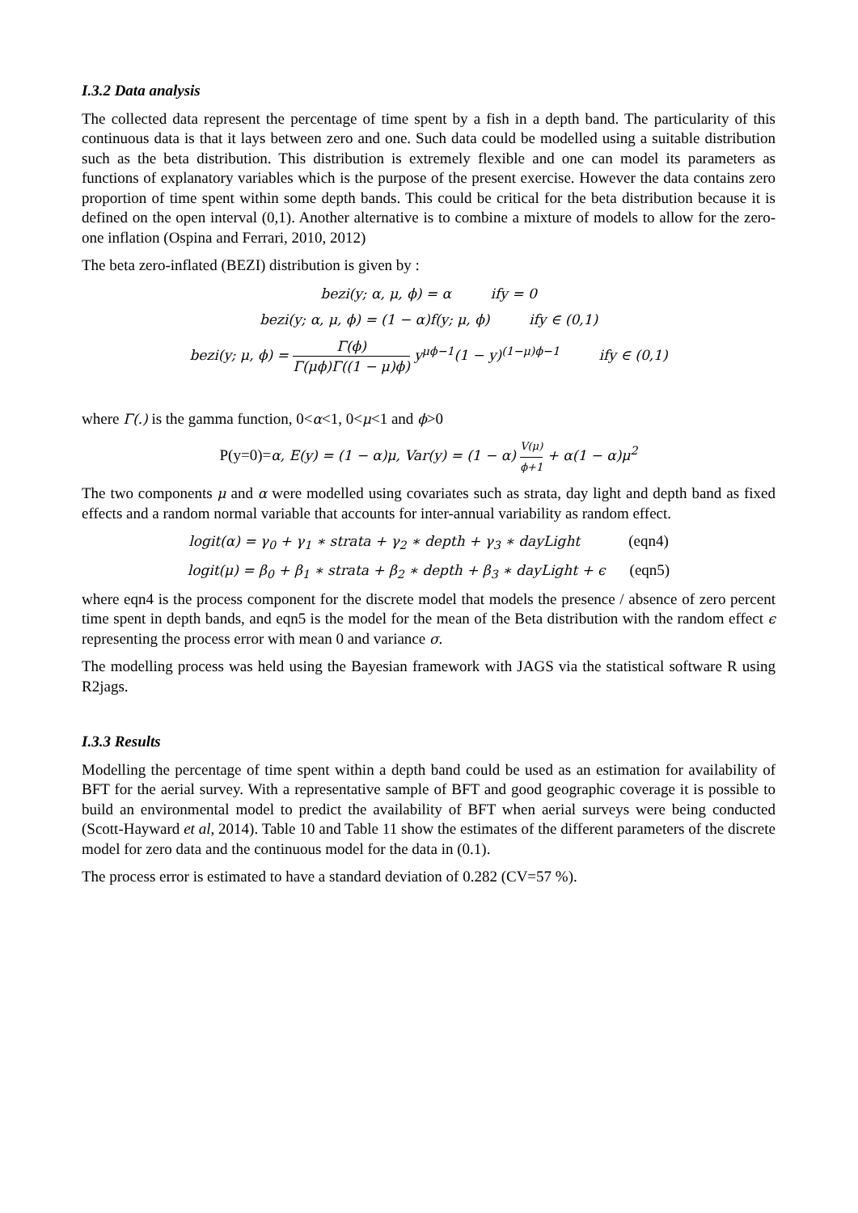I.3.2 Data analysis
The collected data represent the percentage of time spent by a fish in a depth band. The particularity of this continuous data is that it lays between zero and one. Such data could be modelled using a suitable distribution such as the beta distribution. This distribution is extremely flexible and one can model its parameters as functions of explanatory variables which is the purpose of the present exercise. However the data contains zero proportion of time spent within some depth bands. This could be critical for the beta distribution because it is defined on the open interval (0,1). Another alternative is to combine a mixture of models to allow for the zero-one inflation (Ospina and Ferrari, 2010, 2012)
The beta zero-inflated (BEZI) distribution is given by :
bezi(y; α, μ, ϕ) = α ify = 0
bezi(y; α, μ, ϕ) = (1 − α)f(y; μ, ϕ) ify ∈ (0,1)
bezi(y; μ, ϕ) = Γ(ϕ) Γ(μϕ)Γ((1 − μ)ϕ) y<sup>μϕ−1</sup>(1 − y)<sup>(1−μ)ϕ−1</sup> ify ∈ (0,1)
where Γ(.) is the gamma function, 0<α<1, 0<μ<1 and ϕ>0
P(y=0)=α, E(y) = (1 − α)μ, Var(y) = (1 − α) V(μ) ϕ+1 + α(1 − α)μ<sup>2</sup>
The two components μ and α were modelled using covariates such as strata, day light and depth band as fixed effects and a random normal variable that accounts for inter-annual variability as random effect.
logit(α) = γ<sub>0</sub> + γ<sub>1</sub> ∗ strata + γ<sub>2</sub> ∗ depth + γ<sub>3</sub> ∗ dayLight (eqn4)
logit(μ) = β<sub>0</sub> + β<sub>1</sub> ∗ strata + β<sub>2</sub> ∗ depth + β<sub>3</sub> ∗ dayLight + ϵ (eqn5)
where eqn4 is the process component for the discrete model that models the presence / absence of zero percent time spent in depth bands, and eqn5 is the model for the mean of the Beta distribution with the random effect ϵ representing the process error with mean 0 and variance σ.
The modelling process was held using the Bayesian framework with JAGS via the statistical software R using R2jags.
I.3.3 Results
Modelling the percentage of time spent within a depth band could be used as an estimation for availability of BFT for the aerial survey. With a representative sample of BFT and good geographic coverage it is possible to build an environmental model to predict the availability of BFT when aerial surveys were being conducted (Scott-Hayward et al, 2014). Table 10 and Table 11 show the estimates of the different parameters of the discrete model for zero data and the continuous model for the data in (0.1).
The process error is estimated to have a standard deviation of 0.282 (CV=57 %).